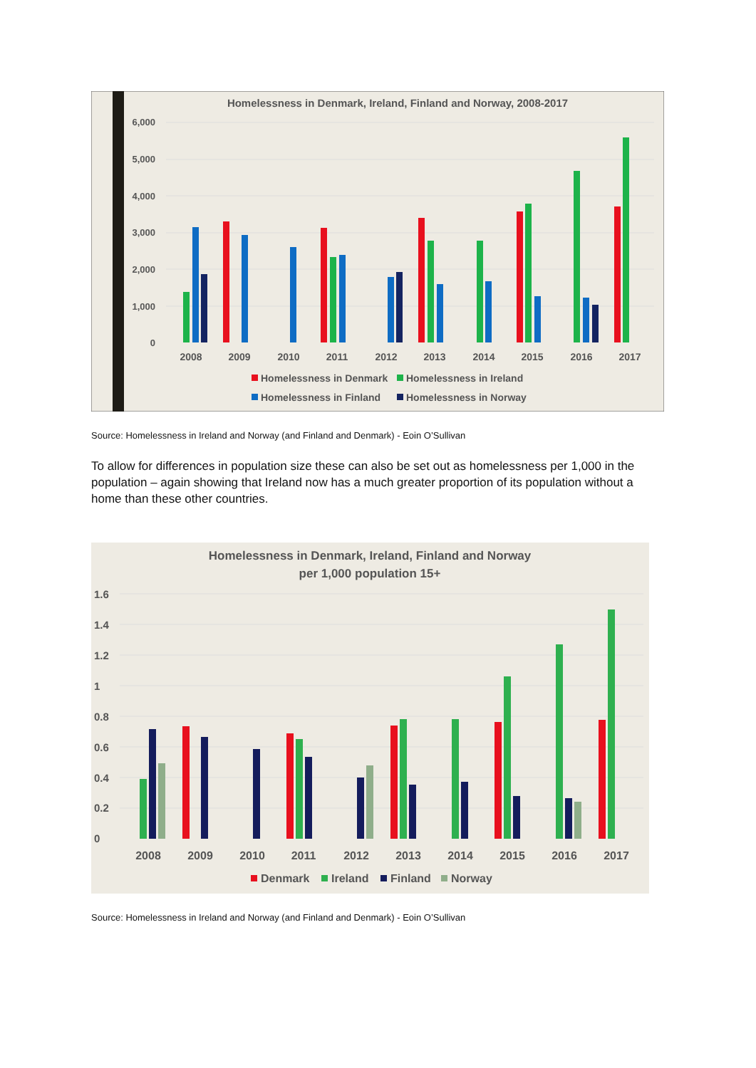Homelessness in Denmark, Ireland, Finland and Norway, 2008-2017
6,000
5,000
4,000
3,000
2,000
1,000
0
2008
2009
2010
2011
2012
2013
2014
2015
2016
2017
Homelessness in Denmark
Homelessness in Ireland
Homelessness in Finland
Homelessness in Norway
Source: Homelessness in Ireland and Norway (and Finland and Denmark) - Eoin O’Sullivan
To allow for differences in population size these can also be set out as homelessness per 1,000 in the population – again showing that Ireland now has a much greater proportion of its population without a home than these other countries.
Homelessness in Denmark, Ireland, Finland and Norway
per 1,000 population 15+
1.6
1.4
1.2
1
0.8
0.6
0.4
0.2
0
2008
2009
2010
2011
2012
2013
2014
2015
2016
2017
Denmark
Ireland
Finland
Norway
Source: Homelessness in Ireland and Norway (and Finland and Denmark) - Eoin O’Sullivan